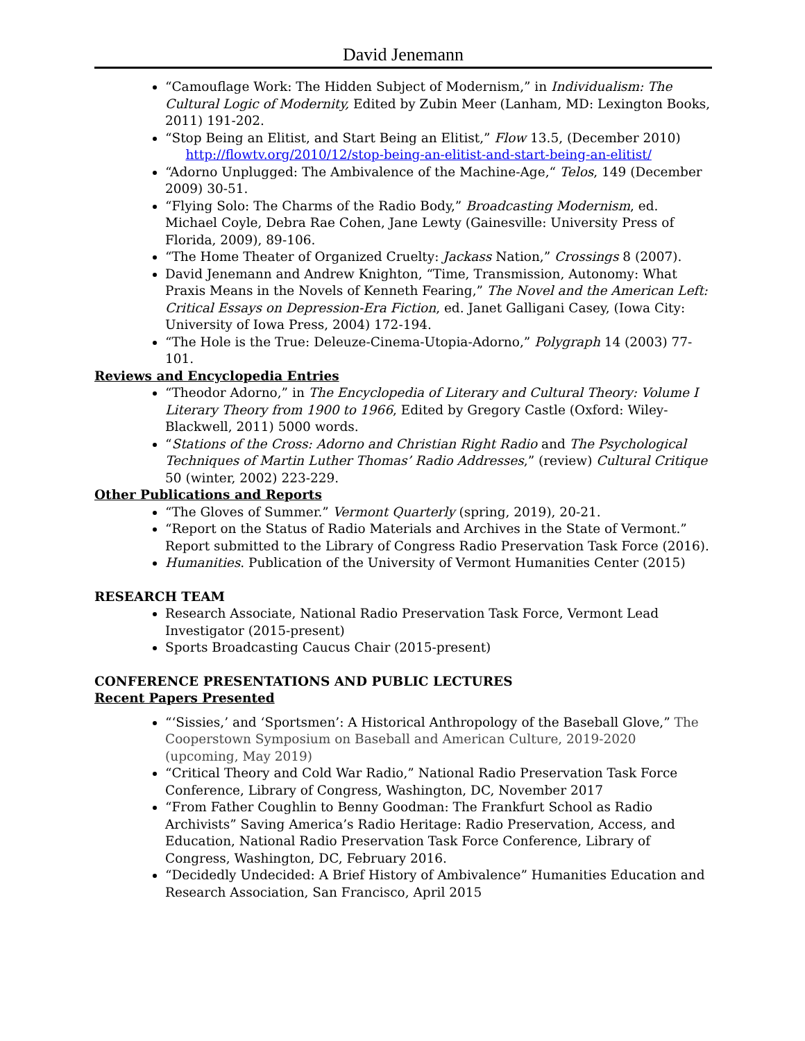David Jenemann
“Camouflage Work: The Hidden Subject of Modernism,” in Individualism: The Cultural Logic of Modernity, Edited by Zubin Meer (Lanham, MD: Lexington Books, 2011) 191-202.
“Stop Being an Elitist, and Start Being an Elitist,” Flow 13.5, (December 2010)
http://flowtv.org/2010/12/stop-being-an-elitist-and-start-being-an-elitist/
“Adorno Unplugged: The Ambivalence of the Machine-Age,“ Telos, 149 (December 2009) 30-51.
“Flying Solo: The Charms of the Radio Body,” Broadcasting Modernism, ed. Michael Coyle, Debra Rae Cohen, Jane Lewty (Gainesville: University Press of Florida, 2009), 89-106.
“The Home Theater of Organized Cruelty: Jackass Nation,” Crossings 8 (2007).
David Jenemann and Andrew Knighton, “Time, Transmission, Autonomy: What Praxis Means in the Novels of Kenneth Fearing,” The Novel and the American Left: Critical Essays on Depression-Era Fiction, ed. Janet Galligani Casey, (Iowa City: University of Iowa Press, 2004) 172-194.
“The Hole is the True: Deleuze-Cinema-Utopia-Adorno,” Polygraph 14 (2003) 77-101.
Reviews and Encyclopedia Entries
“Theodor Adorno,” in The Encyclopedia of Literary and Cultural Theory: Volume I Literary Theory from 1900 to 1966, Edited by Gregory Castle (Oxford: Wiley-Blackwell, 2011) 5000 words.
“Stations of the Cross: Adorno and Christian Right Radio and The Psychological Techniques of Martin Luther Thomas’ Radio Addresses,” (review) Cultural Critique 50 (winter, 2002) 223-229.
Other Publications and Reports
“The Gloves of Summer.” Vermont Quarterly (spring, 2019), 20-21.
“Report on the Status of Radio Materials and Archives in the State of Vermont.” Report submitted to the Library of Congress Radio Preservation Task Force (2016).
Humanities. Publication of the University of Vermont Humanities Center (2015)
RESEARCH TEAM
Research Associate, National Radio Preservation Task Force, Vermont Lead Investigator (2015-present)
Sports Broadcasting Caucus Chair (2015-present)
CONFERENCE PRESENTATIONS AND PUBLIC LECTURES
Recent Papers Presented
“‘Sissies,’ and ‘Sportsmen’: A Historical Anthropology of the Baseball Glove,” The Cooperstown Symposium on Baseball and American Culture, 2019-2020 (upcoming, May 2019)
“Critical Theory and Cold War Radio,” National Radio Preservation Task Force Conference, Library of Congress, Washington, DC, November 2017
“From Father Coughlin to Benny Goodman: The Frankfurt School as Radio Archivists” Saving America’s Radio Heritage: Radio Preservation, Access, and Education, National Radio Preservation Task Force Conference, Library of Congress, Washington, DC, February 2016.
“Decidedly Undecided: A Brief History of Ambivalence” Humanities Education and Research Association, San Francisco, April 2015